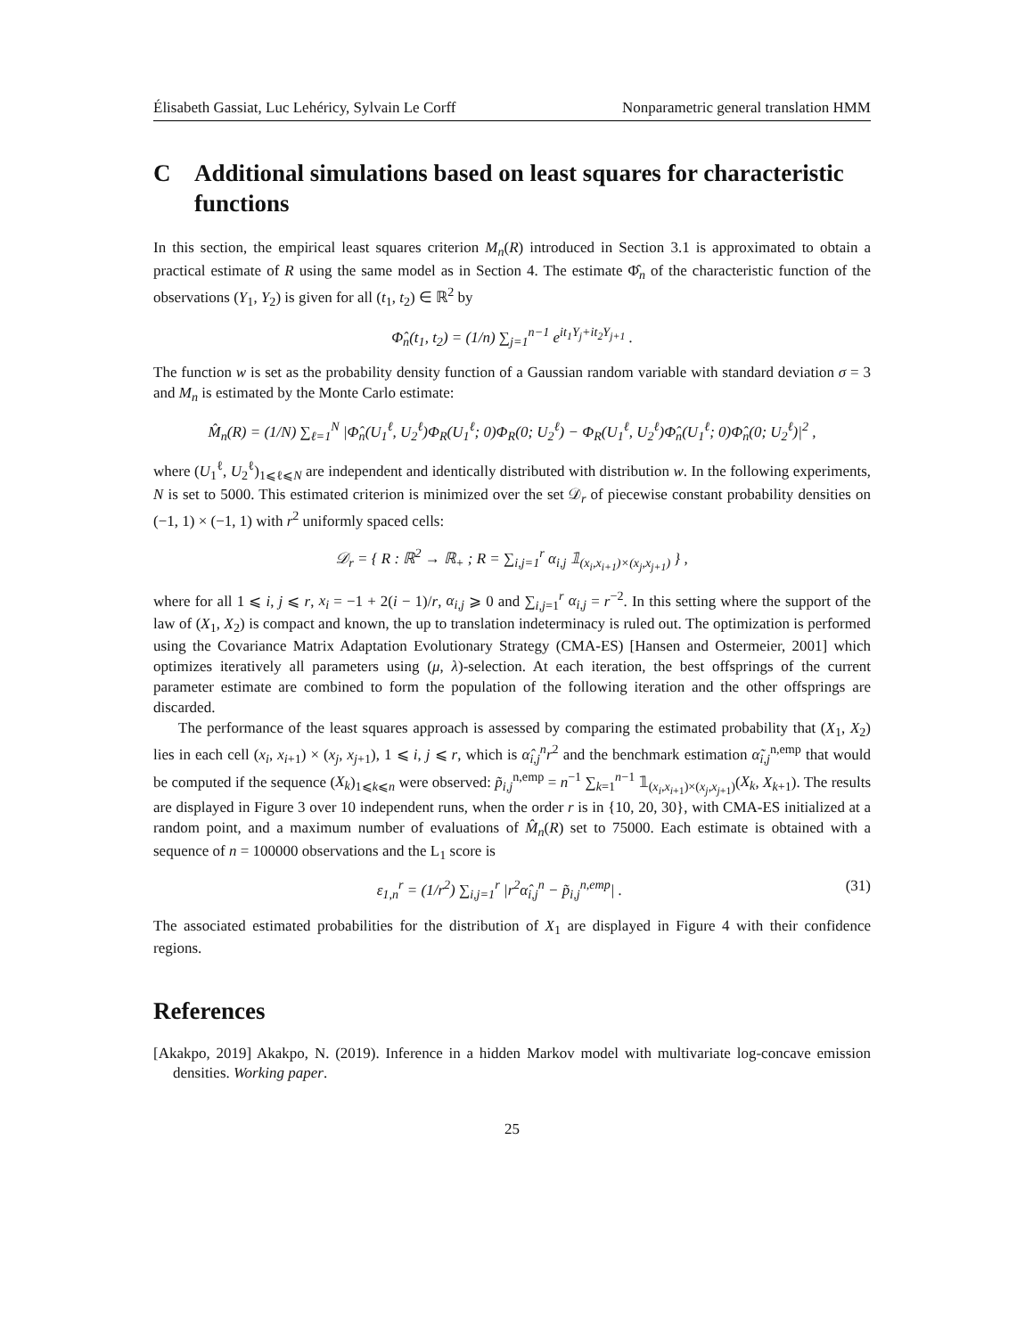Élisabeth Gassiat, Luc Lehéricy, Sylvain Le Corff Nonparametric general translation HMM
C Additional simulations based on least squares for characteristic functions
In this section, the empirical least squares criterion M<sub>n</sub>(R) introduced in Section 3.1 is approximated to obtain a practical estimate of R using the same model as in Section 4. The estimate Φ̂<sub>n</sub> of the characteristic function of the observations (Y<sub>1</sub>, Y<sub>2</sub>) is given for all (t<sub>1</sub>, t<sub>2</sub>) ∈ ℝ<sup>2</sup> by
Φ̂<sub>n</sub>(t<sub>1</sub>, t<sub>2</sub>) = (1/n) ∑<sub>j=1</sub><sup>n−1</sup> e<sup>it<sub>1</sub>Y<sub>j</sub>+it<sub>2</sub>Y<sub>j+1</sub></sup> .
The function w is set as the probability density function of a Gaussian random variable with standard deviation σ = 3 and M<sub>n</sub> is estimated by the Monte Carlo estimate:
M̂<sub>n</sub>(R) = (1/N) ∑<sub>ℓ=1</sub><sup>N</sup> |Φ̂<sub>n</sub>(U<sub>1</sub><sup>ℓ</sup>, U<sub>2</sub><sup>ℓ</sup>)Φ<sub>R</sub>(U<sub>1</sub><sup>ℓ</sup>; 0)Φ<sub>R</sub>(0; U<sub>2</sub><sup>ℓ</sup>) − Φ<sub>R</sub>(U<sub>1</sub><sup>ℓ</sup>, U<sub>2</sub><sup>ℓ</sup>)Φ̂<sub>n</sub>(U<sub>1</sub><sup>ℓ</sup>; 0)Φ̂<sub>n</sub>(0; U<sub>2</sub><sup>ℓ</sup>)|<sup>2</sup> ,
where (U<sub>1</sub><sup>ℓ</sup>, U<sub>2</sub><sup>ℓ</sup>)<sub>1⩽ℓ⩽N</sub> are independent and identically distributed with distribution w. In the following experiments, N is set to 5000. This estimated criterion is minimized over the set 𝒟<sub>r</sub> of piecewise constant probability densities on (−1, 1) × (−1, 1) with r<sup>2</sup> uniformly spaced cells:
𝒟<sub>r</sub> = { R : ℝ<sup>2</sup> → ℝ<sub>+</sub> ; R = ∑<sub>i,j=1</sub><sup>r</sup> α<sub>i,j</sub> 𝟙<sub>(x<sub>i</sub>,x<sub>i+1</sub>)×(x<sub>j</sub>,x<sub>j+1</sub>)</sub> } ,
where for all 1 ⩽ i, j ⩽ r, x<sub>i</sub> = −1 + 2(i − 1)/r, α<sub>i,j</sub> ⩾ 0 and ∑<sub>i,j=1</sub><sup>r</sup> α<sub>i,j</sub> = r<sup>−2</sup>. In this setting where the support of the law of (X<sub>1</sub>, X<sub>2</sub>) is compact and known, the up to translation indeterminacy is ruled out. The optimization is performed using the Covariance Matrix Adaptation Evolutionary Strategy (CMA-ES) [Hansen and Ostermeier, 2001] which optimizes iteratively all parameters using (μ, λ)-selection. At each iteration, the best offsprings of the current parameter estimate are combined to form the population of the following iteration and the other offsprings are discarded.
The performance of the least squares approach is assessed by comparing the estimated probability that (X<sub>1</sub>, X<sub>2</sub>) lies in each cell (x<sub>i</sub>, x<sub>i+1</sub>) × (x<sub>j</sub>, x<sub>j+1</sub>), 1 ⩽ i, j ⩽ r, which is α̂<sub>i,j</sub><sup>n</sup>r<sup>2</sup> and the benchmark estimation α̃<sub>i,j</sub><sup>n,emp</sup> that would be computed if the sequence (X<sub>k</sub>)<sub>1⩽k⩽n</sub> were observed: p̃<sub>i,j</sub><sup>n,emp</sup> = n<sup>−1</sup> ∑<sub>k=1</sub><sup>n−1</sup> 𝟙<sub>(x<sub>i</sub>,x<sub>i+1</sub>)×(x<sub>j</sub>,x<sub>j+1</sub>)</sub>(X<sub>k</sub>, X<sub>k+1</sub>). The results are displayed in Figure 3 over 10 independent runs, when the order r is in {10, 20, 30}, with CMA-ES initialized at a random point, and a maximum number of evaluations of M̂<sub>n</sub>(R) set to 75000. Each estimate is obtained with a sequence of n = 100000 observations and the L<sub>1</sub> score is
ε<sub>1,n</sub><sup>r</sup> = (1/r<sup>2</sup>) ∑<sub>i,j=1</sub><sup>r</sup> |r<sup>2</sup>α̂<sub>i,j</sub><sup>n</sup> − p̃<sub>i,j</sub><sup>n,emp</sup>| . (31)
The associated estimated probabilities for the distribution of X<sub>1</sub> are displayed in Figure 4 with their confidence regions.
References
[Akakpo, 2019] Akakpo, N. (2019). Inference in a hidden Markov model with multivariate log-concave emission densities. Working paper.
25